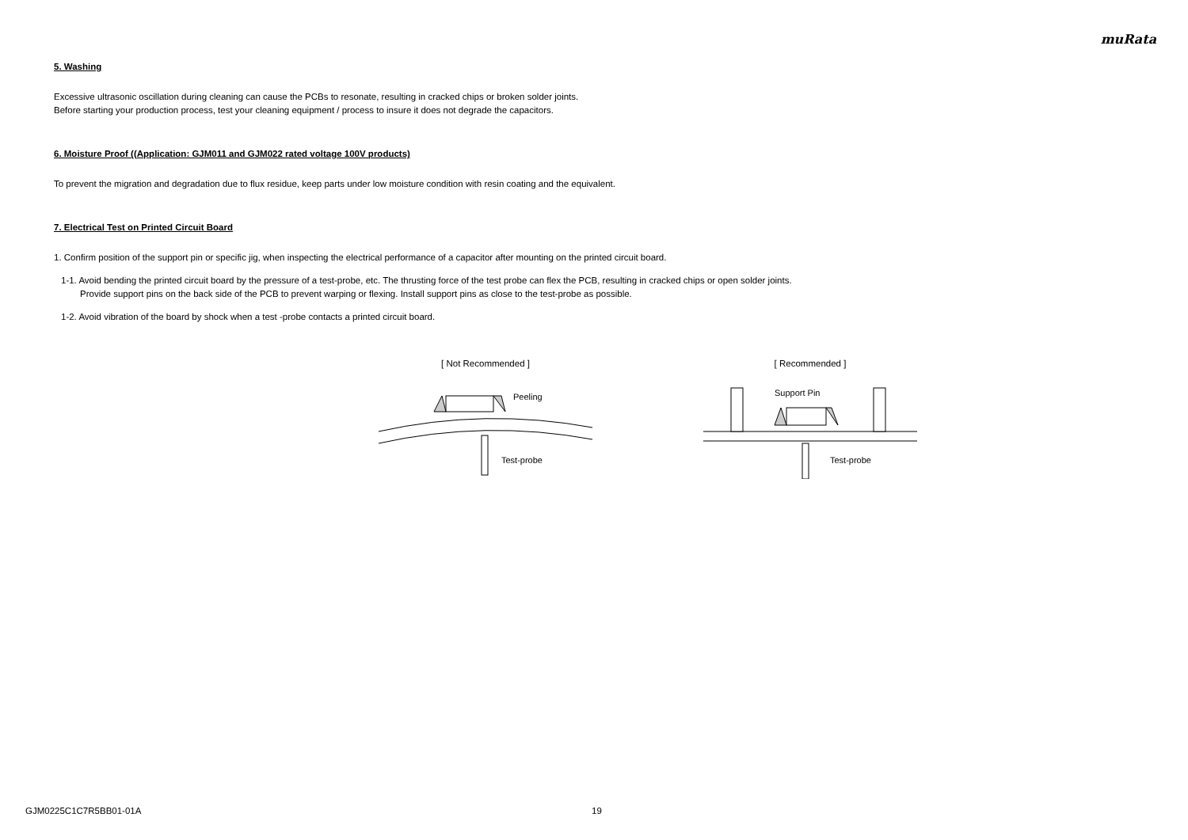muRata
5. Washing
Excessive ultrasonic oscillation during cleaning can cause the PCBs to resonate, resulting in cracked chips or broken solder joints.
Before starting your production process, test your cleaning equipment / process to insure it does not degrade the capacitors.
6. Moisture Proof ((Application: GJM011 and GJM022 rated voltage 100V products)
To prevent the migration and degradation due to flux residue, keep parts under low moisture condition with resin coating and the equivalent.
7. Electrical Test on Printed Circuit Board
1. Confirm position of the support pin or specific jig, when inspecting the electrical performance of a capacitor after mounting on the printed circuit board.
1-1. Avoid bending the printed circuit board by the pressure of a test-probe, etc. The thrusting force of the test probe can flex the PCB, resulting in cracked chips or open solder joints.
Provide support pins on the back side of the PCB to prevent warping or flexing. Install support pins as close to the test-probe as possible.
1-2. Avoid vibration of the board by shock when a test -probe contacts a printed circuit board.
[ Not Recommended ]
Peeling
Test-probe
[ Recommended ]
Support Pin
Test-probe
GJM0225C1C7R5BB01-01A 19